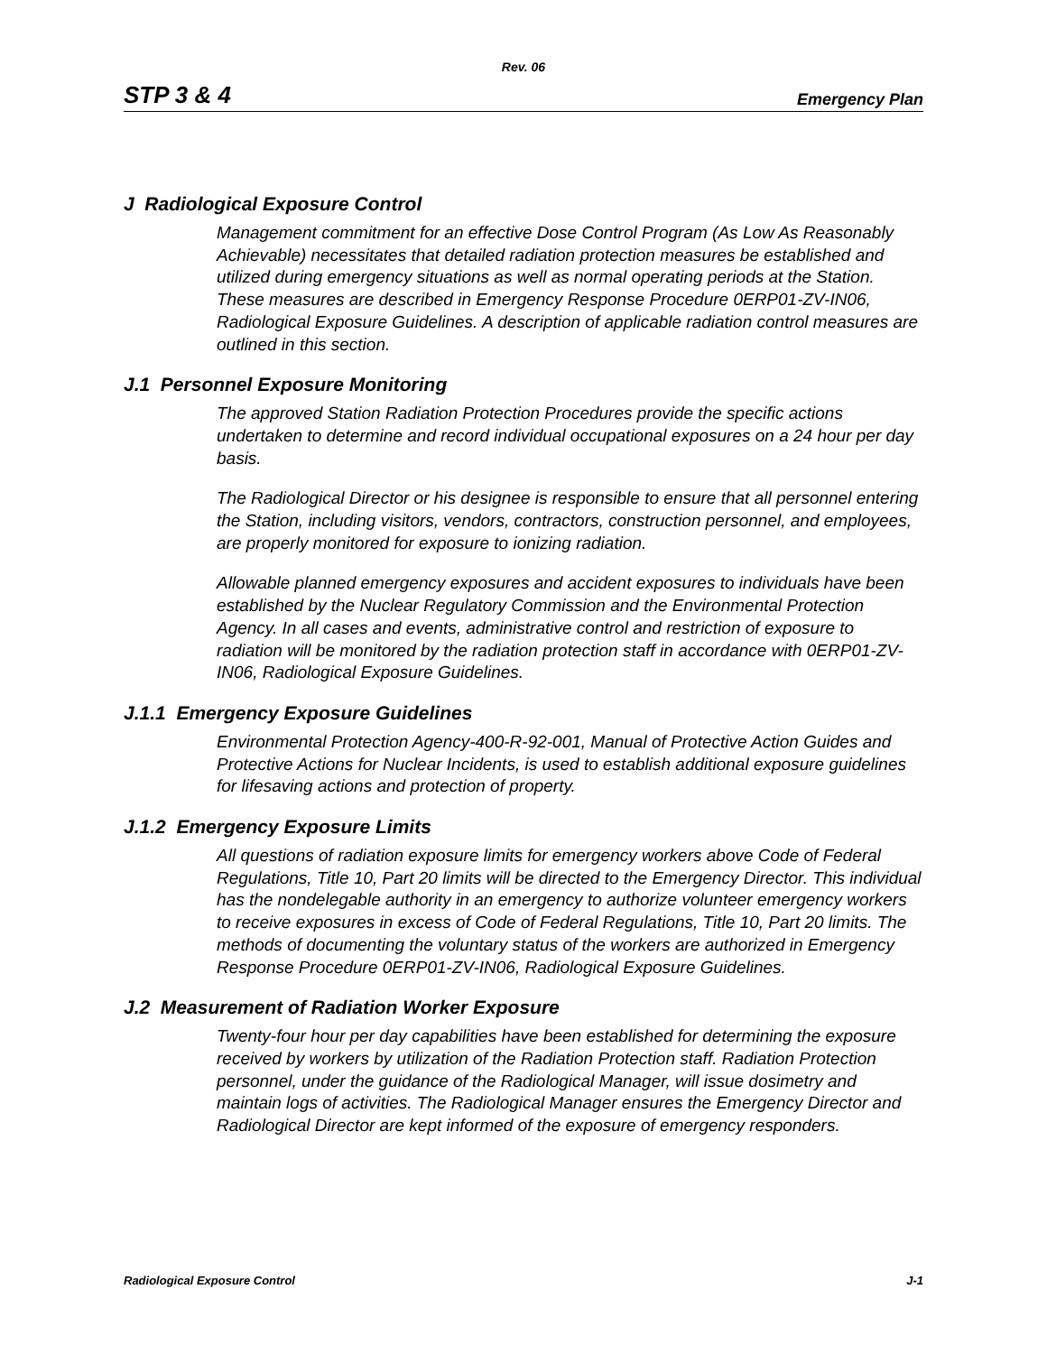Rev. 06
STP 3 & 4 Emergency Plan
J Radiological Exposure Control
Management commitment for an effective Dose Control Program (As Low As Reasonably Achievable) necessitates that detailed radiation protection measures be established and utilized during emergency situations as well as normal operating periods at the Station. These measures are described in Emergency Response Procedure 0ERP01-ZV-IN06, Radiological Exposure Guidelines. A description of applicable radiation control measures are outlined in this section.
J.1 Personnel Exposure Monitoring
The approved Station Radiation Protection Procedures provide the specific actions undertaken to determine and record individual occupational exposures on a 24 hour per day basis.
The Radiological Director or his designee is responsible to ensure that all personnel entering the Station, including visitors, vendors, contractors, construction personnel, and employees, are properly monitored for exposure to ionizing radiation.
Allowable planned emergency exposures and accident exposures to individuals have been established by the Nuclear Regulatory Commission and the Environmental Protection Agency. In all cases and events, administrative control and restriction of exposure to radiation will be monitored by the radiation protection staff in accordance with 0ERP01-ZV-IN06, Radiological Exposure Guidelines.
J.1.1 Emergency Exposure Guidelines
Environmental Protection Agency-400-R-92-001, Manual of Protective Action Guides and Protective Actions for Nuclear Incidents, is used to establish additional exposure guidelines for lifesaving actions and protection of property.
J.1.2 Emergency Exposure Limits
All questions of radiation exposure limits for emergency workers above Code of Federal Regulations, Title 10, Part 20 limits will be directed to the Emergency Director. This individual has the nondelegable authority in an emergency to authorize volunteer emergency workers to receive exposures in excess of Code of Federal Regulations, Title 10, Part 20 limits. The methods of documenting the voluntary status of the workers are authorized in Emergency Response Procedure 0ERP01-ZV-IN06, Radiological Exposure Guidelines.
J.2 Measurement of Radiation Worker Exposure
Twenty-four hour per day capabilities have been established for determining the exposure received by workers by utilization of the Radiation Protection staff. Radiation Protection personnel, under the guidance of the Radiological Manager, will issue dosimetry and maintain logs of activities. The Radiological Manager ensures the Emergency Director and Radiological Director are kept informed of the exposure of emergency responders.
Radiological Exposure Control J-1